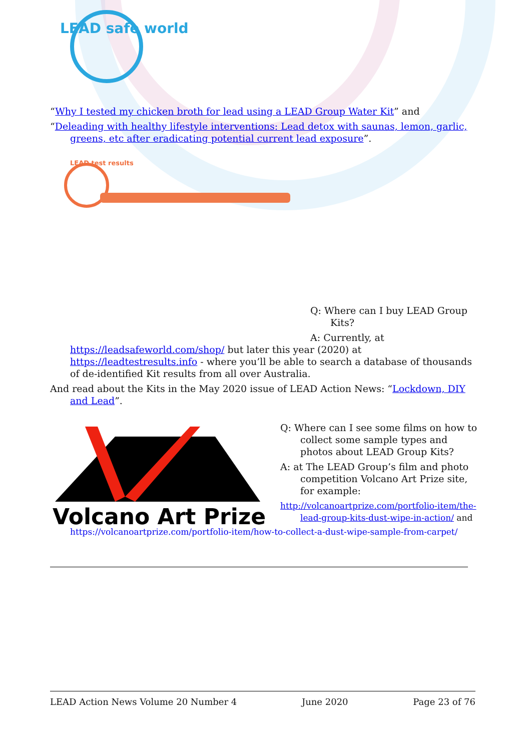LEAD safe world
“Why I tested my chicken broth for lead using a LEAD Group Water Kit” and
“Deleading with healthy lifestyle interventions: Lead detox with saunas, lemon, garlic, greens, etc after eradicating potential current lead exposure”.
LEAD test results
Q: Where can I buy LEAD Group Kits?
A: Currently, at
https://leadsafeworld.com/shop/ but later this year (2020) at https://leadtestresults.info - where you’ll be able to search a database of thousands of de-identified Kit results from all over Australia.
And read about the Kits in the May 2020 issue of LEAD Action News: “Lockdown, DIY and Lead”.
Volcano Art Prize
Q: Where can I see some films on how to collect some sample types and photos about LEAD Group Kits?
A: at The LEAD Group’s film and photo competition Volcano Art Prize site, for example:
http://volcanoartprize.com/portfolio-item/the-lead-group-kits-dust-wipe-in-action/ and
https://volcanoartprize.com/portfolio-item/how-to-collect-a-dust-wipe-sample-from-carpet/
LEAD Action News Volume 20 Number 4 June 2020 Page 23 of 76